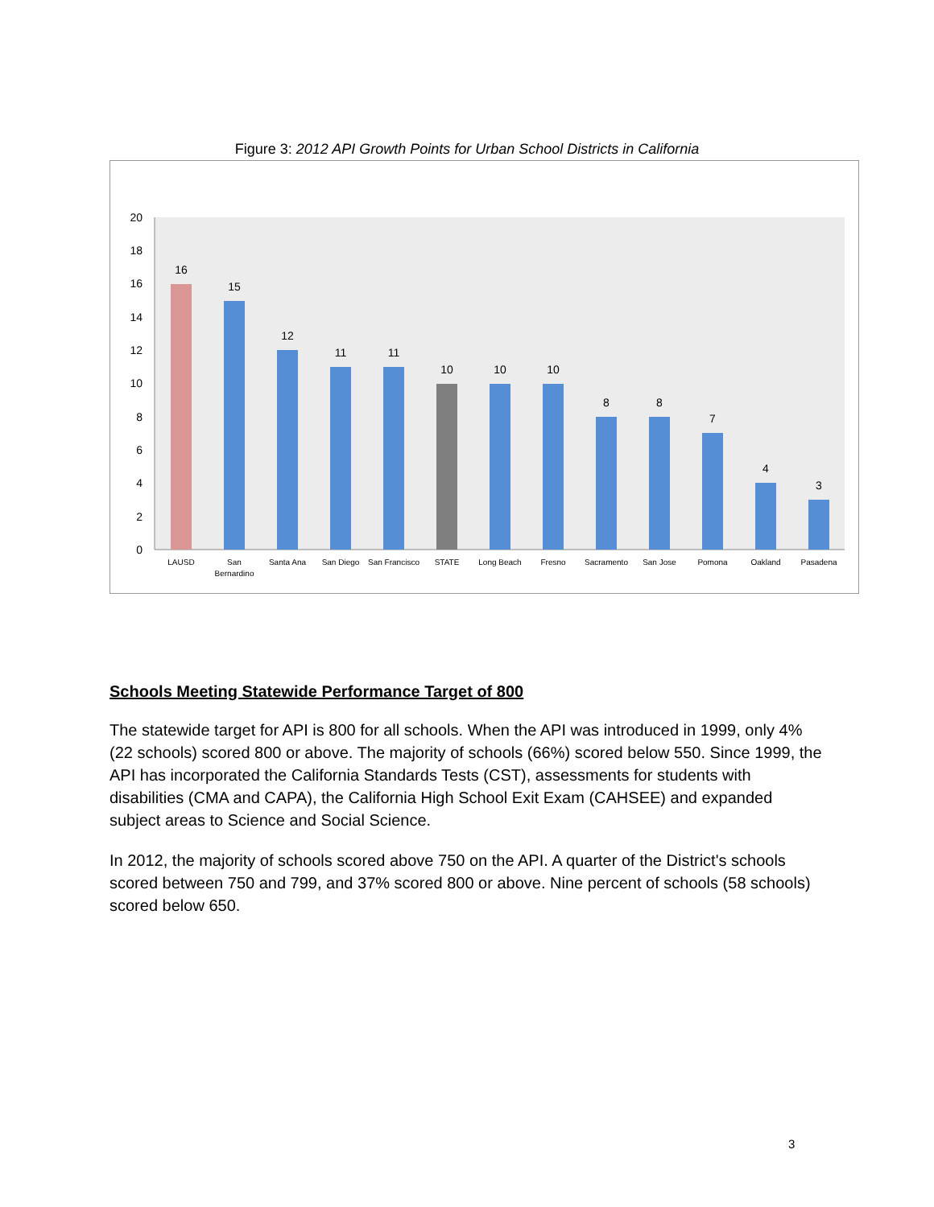Figure 3: 2012 API Growth Points for Urban School Districts in California
0
2
4
6
8
10
12
14
16
18
20
16
15
12
11
11
10
10
10
8
8
7
4
3
LAUSD
San
Bernardino
Santa Ana
San Diego
San Francisco
STATE
Long Beach
Fresno
Sacramento
San Jose
Pomona
Oakland
Pasadena
Schools Meeting Statewide Performance Target of 800
The statewide target for API is 800 for all schools. When the API was introduced in 1999, only 4% (22 schools) scored 800 or above. The majority of schools (66%) scored below 550. Since 1999, the API has incorporated the California Standards Tests (CST), assessments for students with disabilities (CMA and CAPA), the California High School Exit Exam (CAHSEE) and expanded subject areas to Science and Social Science.
In 2012, the majority of schools scored above 750 on the API. A quarter of the District's schools scored between 750 and 799, and 37% scored 800 or above. Nine percent of schools (58 schools) scored below 650.
3